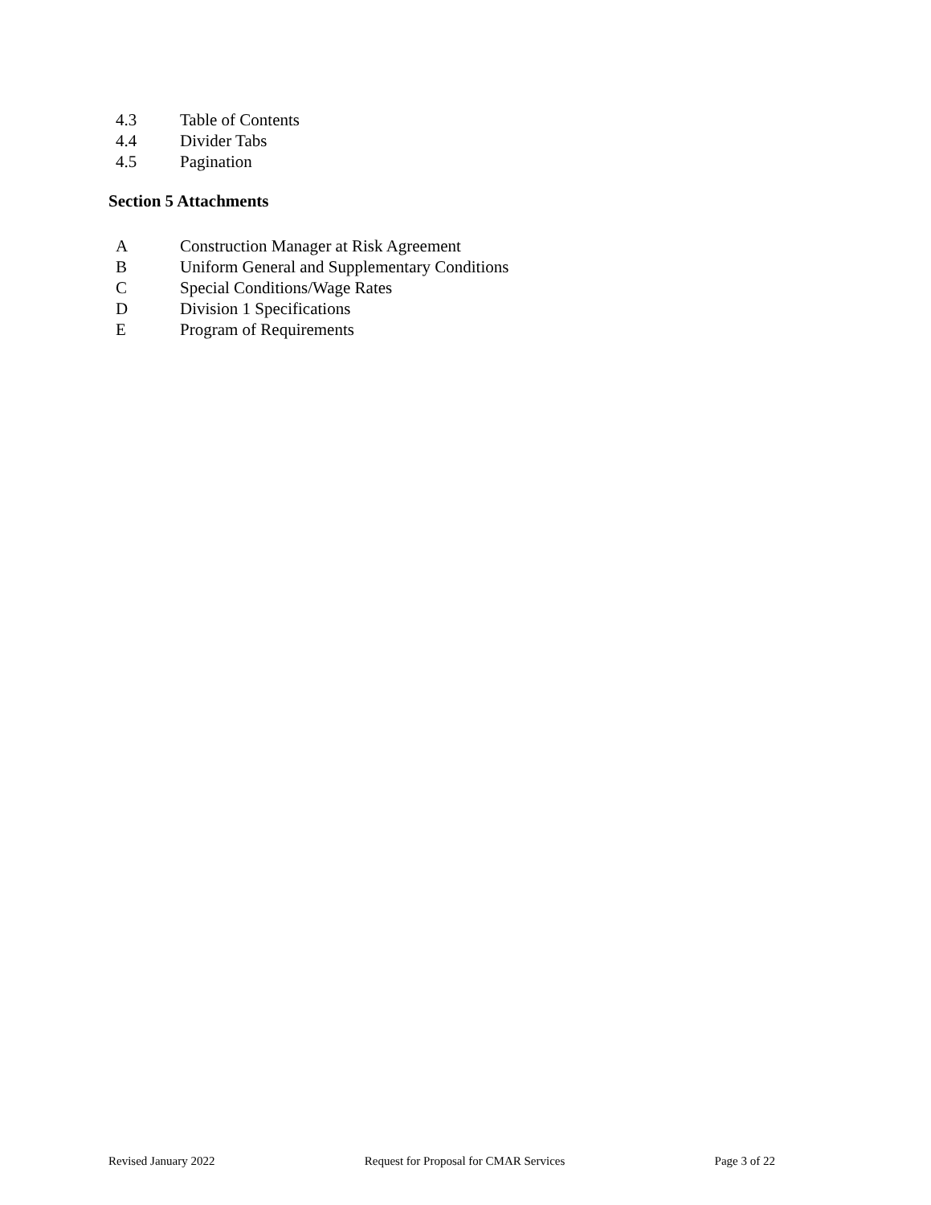4.3 Table of Contents
4.4 Divider Tabs
4.5 Pagination
Section 5 Attachments
A Construction Manager at Risk Agreement
B Uniform General and Supplementary Conditions
C Special Conditions/Wage Rates
D Division 1 Specifications
E Program of Requirements
Revised January 2022 Request for Proposal for CMAR Services Page 3 of 22